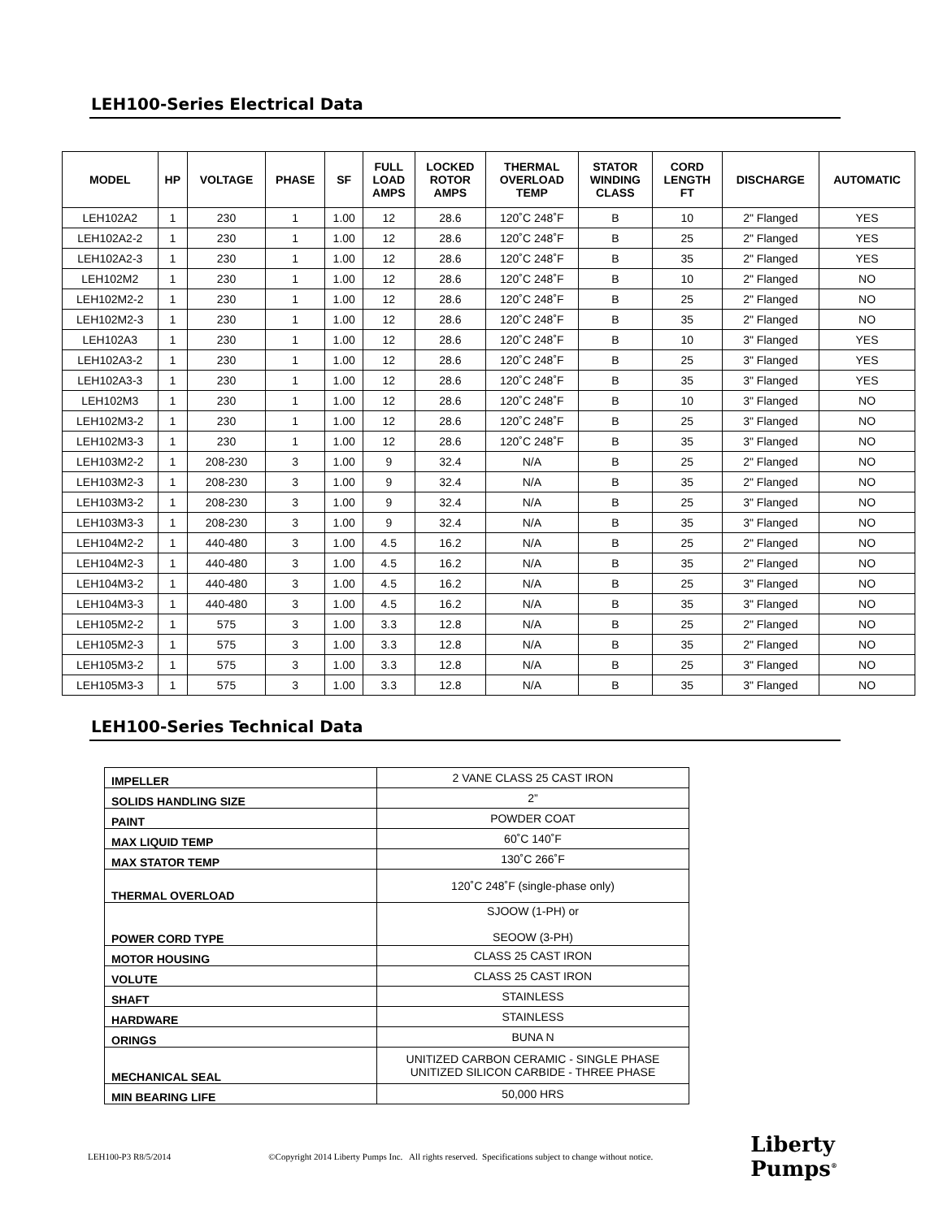LEH100-Series Electrical Data
| MODEL | HP | VOLTAGE | PHASE | SF | FULL LOAD AMPS | LOCKED ROTOR AMPS | THERMAL OVERLOAD TEMP | STATOR WINDING CLASS | CORD LENGTH FT | DISCHARGE | AUTOMATIC |
| --- | --- | --- | --- | --- | --- | --- | --- | --- | --- | --- | --- |
| LEH102A2 | 1 | 230 | 1 | 1.00 | 12 | 28.6 | 120˚C 248˚F | B | 10 | 2" Flanged | YES |
| LEH102A2-2 | 1 | 230 | 1 | 1.00 | 12 | 28.6 | 120˚C 248˚F | B | 25 | 2" Flanged | YES |
| LEH102A2-3 | 1 | 230 | 1 | 1.00 | 12 | 28.6 | 120˚C 248˚F | B | 35 | 2" Flanged | YES |
| LEH102M2 | 1 | 230 | 1 | 1.00 | 12 | 28.6 | 120˚C 248˚F | B | 10 | 2" Flanged | NO |
| LEH102M2-2 | 1 | 230 | 1 | 1.00 | 12 | 28.6 | 120˚C 248˚F | B | 25 | 2" Flanged | NO |
| LEH102M2-3 | 1 | 230 | 1 | 1.00 | 12 | 28.6 | 120˚C 248˚F | B | 35 | 2" Flanged | NO |
| LEH102A3 | 1 | 230 | 1 | 1.00 | 12 | 28.6 | 120˚C 248˚F | B | 10 | 3" Flanged | YES |
| LEH102A3-2 | 1 | 230 | 1 | 1.00 | 12 | 28.6 | 120˚C 248˚F | B | 25 | 3" Flanged | YES |
| LEH102A3-3 | 1 | 230 | 1 | 1.00 | 12 | 28.6 | 120˚C 248˚F | B | 35 | 3" Flanged | YES |
| LEH102M3 | 1 | 230 | 1 | 1.00 | 12 | 28.6 | 120˚C 248˚F | B | 10 | 3" Flanged | NO |
| LEH102M3-2 | 1 | 230 | 1 | 1.00 | 12 | 28.6 | 120˚C 248˚F | B | 25 | 3" Flanged | NO |
| LEH102M3-3 | 1 | 230 | 1 | 1.00 | 12 | 28.6 | 120˚C 248˚F | B | 35 | 3" Flanged | NO |
| LEH103M2-2 | 1 | 208-230 | 3 | 1.00 | 9 | 32.4 | N/A | B | 25 | 2" Flanged | NO |
| LEH103M2-3 | 1 | 208-230 | 3 | 1.00 | 9 | 32.4 | N/A | B | 35 | 2" Flanged | NO |
| LEH103M3-2 | 1 | 208-230 | 3 | 1.00 | 9 | 32.4 | N/A | B | 25 | 3" Flanged | NO |
| LEH103M3-3 | 1 | 208-230 | 3 | 1.00 | 9 | 32.4 | N/A | B | 35 | 3" Flanged | NO |
| LEH104M2-2 | 1 | 440-480 | 3 | 1.00 | 4.5 | 16.2 | N/A | B | 25 | 2" Flanged | NO |
| LEH104M2-3 | 1 | 440-480 | 3 | 1.00 | 4.5 | 16.2 | N/A | B | 35 | 2" Flanged | NO |
| LEH104M3-2 | 1 | 440-480 | 3 | 1.00 | 4.5 | 16.2 | N/A | B | 25 | 3" Flanged | NO |
| LEH104M3-3 | 1 | 440-480 | 3 | 1.00 | 4.5 | 16.2 | N/A | B | 35 | 3" Flanged | NO |
| LEH105M2-2 | 1 | 575 | 3 | 1.00 | 3.3 | 12.8 | N/A | B | 25 | 2" Flanged | NO |
| LEH105M2-3 | 1 | 575 | 3 | 1.00 | 3.3 | 12.8 | N/A | B | 35 | 2" Flanged | NO |
| LEH105M3-2 | 1 | 575 | 3 | 1.00 | 3.3 | 12.8 | N/A | B | 25 | 3" Flanged | NO |
| LEH105M3-3 | 1 | 575 | 3 | 1.00 | 3.3 | 12.8 | N/A | B | 35 | 3" Flanged | NO |
LEH100-Series Technical Data
| IMPELLER | 2 VANE CLASS 25 CAST IRON |
| SOLIDS HANDLING SIZE | 2” |
| PAINT | POWDER COAT |
| MAX LIQUID TEMP | 60˚C 140˚F |
| MAX STATOR TEMP | 130˚C 266˚F |
| THERMAL OVERLOAD | 120˚C 248˚F (single-phase only) |
| POWER CORD TYPE | SJOOW (1-PH) or SEOOW (3-PH) |
| MOTOR HOUSING | CLASS 25 CAST IRON |
| VOLUTE | CLASS 25 CAST IRON |
| SHAFT | STAINLESS |
| HARDWARE | STAINLESS |
| ORINGS | BUNA N |
| MECHANICAL SEAL | UNITIZED CARBON CERAMIC - SINGLE PHASE UNITIZED SILICON CARBIDE - THREE PHASE |
| MIN BEARING LIFE | 50,000 HRS |
LEH100-P3 R8/5/2014 ©Copyright 2014 Liberty Pumps Inc. All rights reserved. Specifications subject to change without notice. Liberty
Pumps<sup>®</sup>